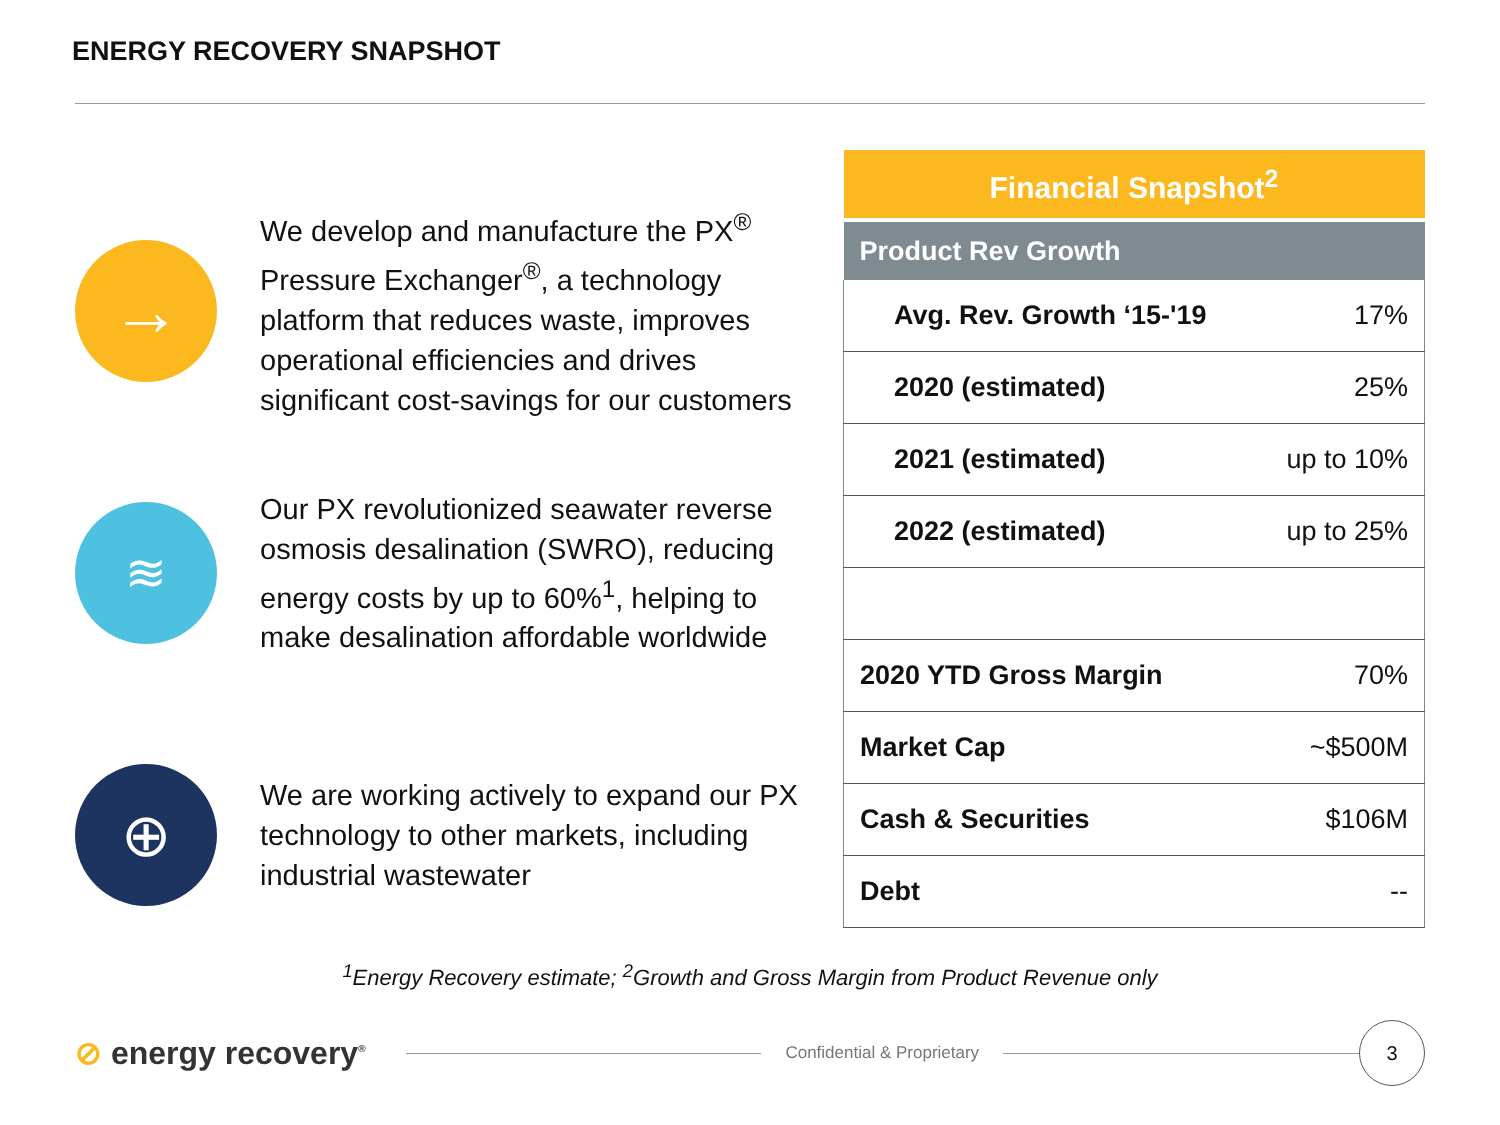ENERGY RECOVERY SNAPSHOT
→
We develop and manufacture the PX<sup>®</sup> Pressure Exchanger<sup>®</sup>, a technology platform that reduces waste, improves operational efficiencies and drives significant cost-savings for our customers
≋
Our PX revolutionized seawater reverse osmosis desalination (SWRO), reducing energy costs by up to 60%<sup>1</sup>, helping to make desalination affordable worldwide
⊕
We are working actively to expand our PX technology to other markets, including industrial wastewater
| Financial Snapshot<sup>2</sup> | |
| --- | --- |
| Product Rev Growth | |
| Avg. Rev. Growth ‘15-'19 | 17% |
| 2020 (estimated) | 25% |
| 2021 (estimated) | up to 10% |
| 2022 (estimated) | up to 25% |
| 2020 YTD Gross Margin | 70% |
| Market Cap | ~$500M |
| Cash & Securities | $106M |
| Debt | -- |
<sup>1</sup> Energy Recovery estimate; <sup>2</sup>Growth and Gross Margin from Product Revenue only
⊘ energy recovery<sup>®</sup>
Confidential & Proprietary
3